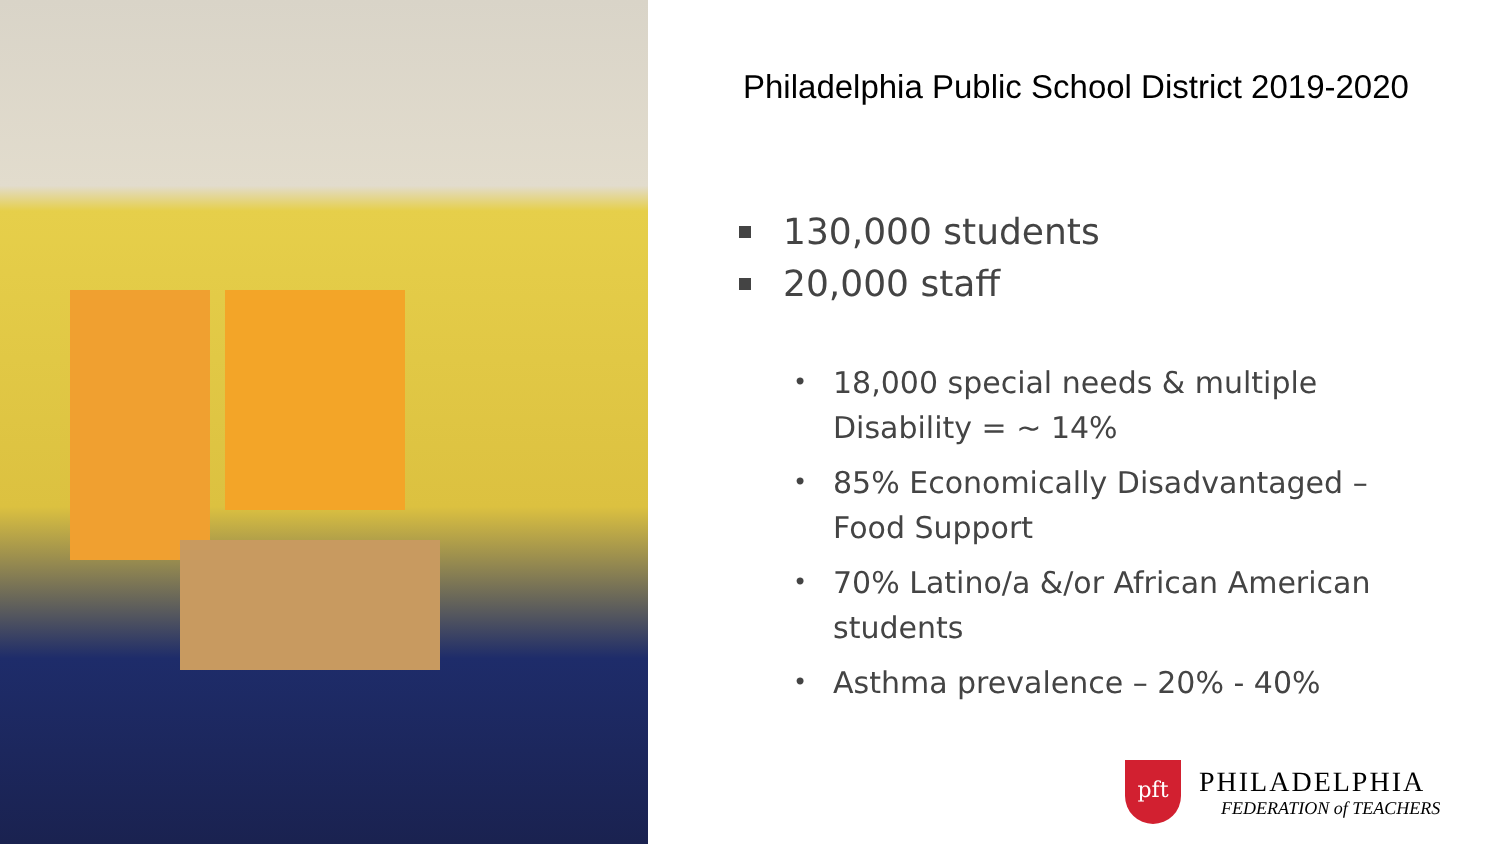Philadelphia Public School District 2019-2020
130,000 students
20,000 staff
• 18,000 special needs & multiple Disability = ~ 14%
• 85% Economically Disadvantaged – Food Support
• 70% Latino/a &/or African American students
• Asthma prevalence – 20% - 40%
pft
PHILADELPHIA
FEDERATION of TEACHERS